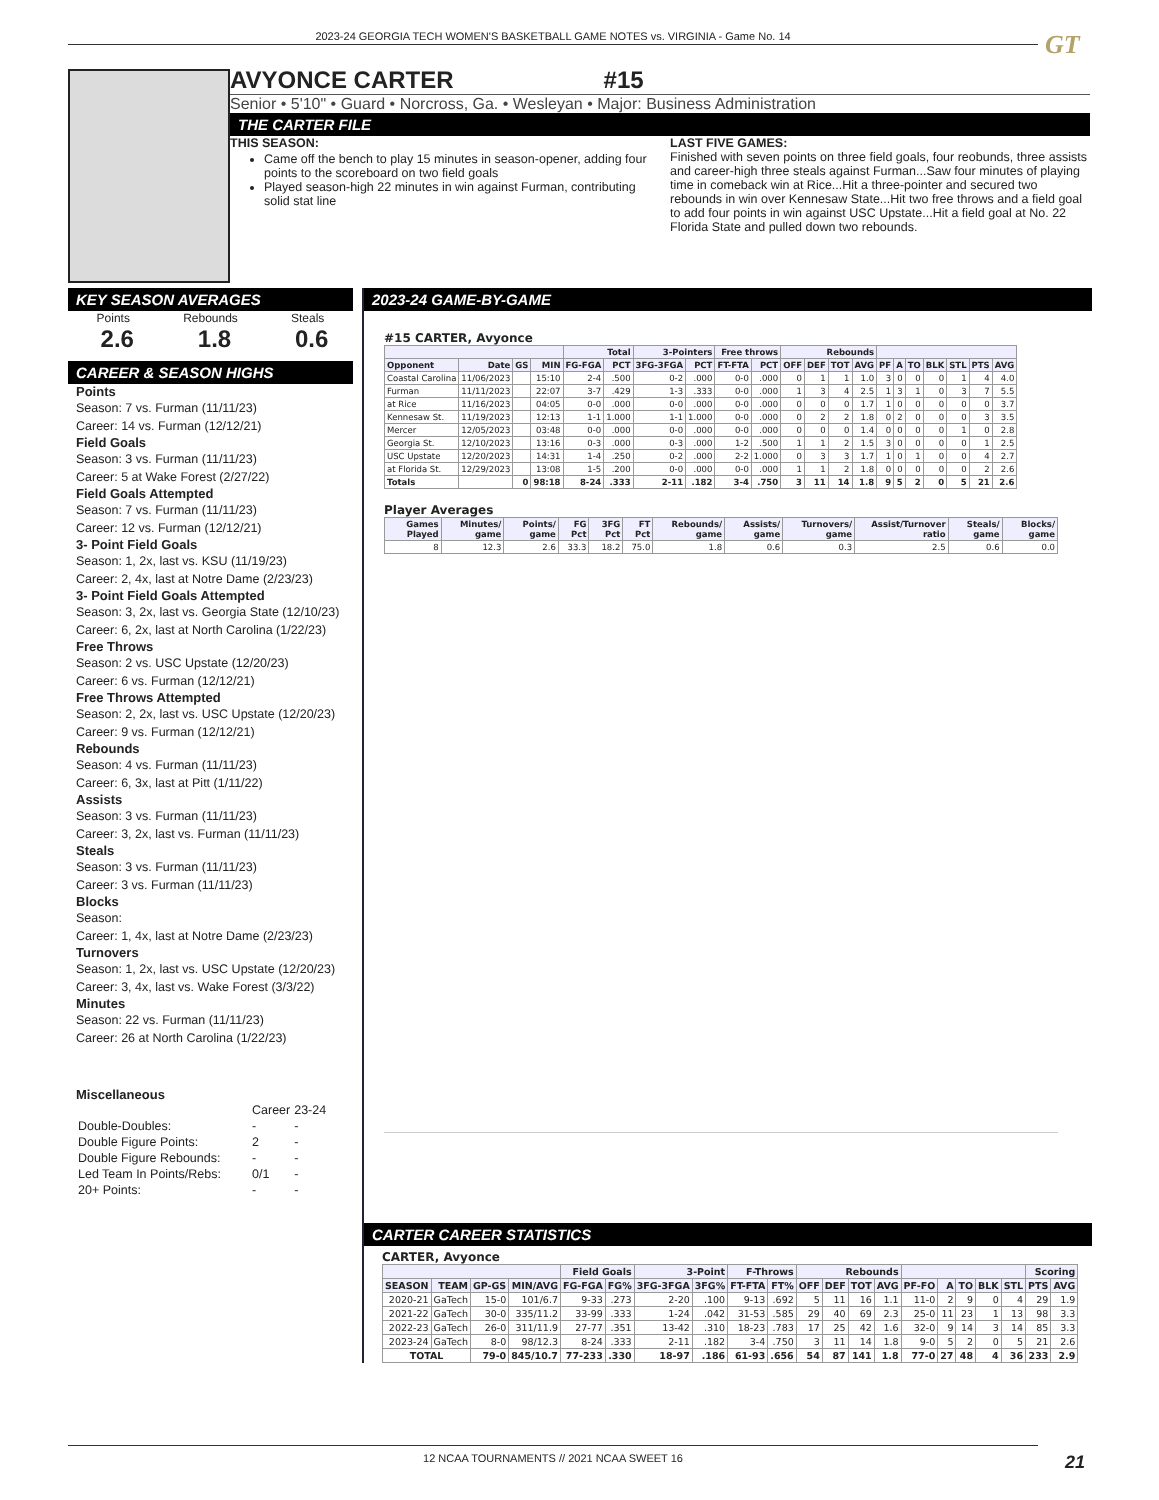2023-24 GEORGIA TECH WOMEN'S BASKETBALL GAME NOTES vs. VIRGINIA - Game No. 14 GT
AVYONCE CARTER #15
Senior • 5'10" • Guard • Norcross, Ga. • Wesleyan • Major: Business Administration
THE CARTER FILE
THIS SEASON:
Came off the bench to play 15 minutes in season-opener, adding four points to the scoreboard on two field goals
Played season-high 22 minutes in win against Furman, contributing solid stat line
LAST FIVE GAMES:
Finished with seven points on three field goals, four reobunds, three assists and career-high three steals against Furman...Saw four minutes of playing time in comeback win at Rice...Hit a three-pointer and secured two rebounds in win over Kennesaw State...Hit two free throws and a field goal to add four points in win against USC Upstate...Hit a field goal at No. 22 Florida State and pulled down two rebounds.
KEY SEASON AVERAGES
Points
2.6
Rebounds
1.8
Steals
0.6
CAREER & SEASON HIGHS
Points
Season: 7 vs. Furman (11/11/23)
Career: 14 vs. Furman (12/12/21)
Field Goals
Season: 3 vs. Furman (11/11/23)
Career: 5 at Wake Forest (2/27/22)
Field Goals Attempted
Season: 7 vs. Furman (11/11/23)
Career: 12 vs. Furman (12/12/21)
3- Point Field Goals
Season: 1, 2x, last vs. KSU (11/19/23)
Career: 2, 4x, last at Notre Dame (2/23/23)
3- Point Field Goals Attempted
Season: 3, 2x, last vs. Georgia State (12/10/23)
Career: 6, 2x, last at North Carolina (1/22/23)
Free Throws
Season: 2 vs. USC Upstate (12/20/23)
Career: 6 vs. Furman (12/12/21)
Free Throws Attempted
Season: 2, 2x, last vs. USC Upstate (12/20/23)
Career: 9 vs. Furman (12/12/21)
Rebounds
Season: 4 vs. Furman (11/11/23)
Career: 6, 3x, last at Pitt (1/11/22)
Assists
Season: 3 vs. Furman (11/11/23)
Career: 3, 2x, last vs. Furman (11/11/23)
Steals
Season: 3 vs. Furman (11/11/23)
Career: 3 vs. Furman (11/11/23)
Blocks
Season:
Career: 1, 4x, last at Notre Dame (2/23/23)
Turnovers
Season: 1, 2x, last vs. USC Upstate (12/20/23)
Career: 3, 4x, last vs. Wake Forest (3/3/22)
Minutes
Season: 22 vs. Furman (11/11/23)
Career: 26 at North Carolina (1/22/23)
Miscellaneous
| | Career | 23-24 |
| Double-Doubles: | - | - |
| Double Figure Points: | 2 | - |
| Double Figure Rebounds: | - | - |
| Led Team In Points/Rebs: | 0/1 | - |
| 20+ Points: | - | - |
2023-24 GAME-BY-GAME
#15 CARTER, Avyonce
| | | | | Total | | 3-Pointers | | Free throws | | Rebounds | | | | | | | | | | |
| --- | --- | --- | --- | --- | --- | --- | --- | --- | --- | --- | --- | --- | --- | --- | --- | --- | --- | --- | --- | --- |
| Opponent | Date | GS | MIN | FG-FGA | PCT | 3FG-3FGA | PCT | FT-FTA | PCT | OFF | DEF | TOT | AVG | PF | A | TO | BLK | STL | PTS | AVG |
| Coastal Carolina | 11/06/2023 | | 15:10 | 2-4 | .500 | 0-2 | .000 | 0-0 | .000 | 0 | 1 | 1 | 1.0 | 3 | 0 | 0 | 0 | 1 | 4 | 4.0 |
| Furman | 11/11/2023 | | 22:07 | 3-7 | .429 | 1-3 | .333 | 0-0 | .000 | 1 | 3 | 4 | 2.5 | 1 | 3 | 1 | 0 | 3 | 7 | 5.5 |
| at Rice | 11/16/2023 | | 04:05 | 0-0 | .000 | 0-0 | .000 | 0-0 | .000 | 0 | 0 | 0 | 1.7 | 1 | 0 | 0 | 0 | 0 | 0 | 3.7 |
| Kennesaw St. | 11/19/2023 | | 12:13 | 1-1 | 1.000 | 1-1 | 1.000 | 0-0 | .000 | 0 | 2 | 2 | 1.8 | 0 | 2 | 0 | 0 | 0 | 3 | 3.5 |
| Mercer | 12/05/2023 | | 03:48 | 0-0 | .000 | 0-0 | .000 | 0-0 | .000 | 0 | 0 | 0 | 1.4 | 0 | 0 | 0 | 0 | 1 | 0 | 2.8 |
| Georgia St. | 12/10/2023 | | 13:16 | 0-3 | .000 | 0-3 | .000 | 1-2 | .500 | 1 | 1 | 2 | 1.5 | 3 | 0 | 0 | 0 | 0 | 1 | 2.5 |
| USC Upstate | 12/20/2023 | | 14:31 | 1-4 | .250 | 0-2 | .000 | 2-2 | 1.000 | 0 | 3 | 3 | 1.7 | 1 | 0 | 1 | 0 | 0 | 4 | 2.7 |
| at Florida St. | 12/29/2023 | | 13:08 | 1-5 | .200 | 0-0 | .000 | 0-0 | .000 | 1 | 1 | 2 | 1.8 | 0 | 0 | 0 | 0 | 0 | 2 | 2.6 |
| Totals | | 0 | 98:18 | 8-24 | .333 | 2-11 | .182 | 3-4 | .750 | 3 | 11 | 14 | 1.8 | 9 | 5 | 2 | 0 | 5 | 21 | 2.6 |
Player Averages
| Games Played | Minutes/ game | Points/ game | FG Pct | 3FG Pct | FT Pct | Rebounds/ game | Assists/ game | Turnovers/ game | Assist/Turnover ratio | Steals/ game | Blocks/ game |
| --- | --- | --- | --- | --- | --- | --- | --- | --- | --- | --- | --- |
| 8 | 12.3 | 2.6 | 33.3 | 18.2 | 75.0 | 1.8 | 0.6 | 0.3 | 2.5 | 0.6 | 0.0 |
CARTER CAREER STATISTICS
CARTER, Avyonce
| | | | | Field Goals | | 3-Point | | F-Throws | | Rebounds | | | | | | | | | Scoring | |
| --- | --- | --- | --- | --- | --- | --- | --- | --- | --- | --- | --- | --- | --- | --- | --- | --- | --- | --- | --- | --- |
| SEASON | TEAM | GP-GS | MIN/AVG | FG-FGA | FG% | 3FG-3FGA | 3FG% | FT-FTA | FT% | OFF | DEF | TOT | AVG | PF-FO | A | TO | BLK | STL | PTS | AVG |
| 2020-21 | GaTech | 15-0 | 101/6.7 | 9-33 | .273 | 2-20 | .100 | 9-13 | .692 | 5 | 11 | 16 | 1.1 | 11-0 | 2 | 9 | 0 | 4 | 29 | 1.9 |
| 2021-22 | GaTech | 30-0 | 335/11.2 | 33-99 | .333 | 1-24 | .042 | 31-53 | .585 | 29 | 40 | 69 | 2.3 | 25-0 | 11 | 23 | 1 | 13 | 98 | 3.3 |
| 2022-23 | GaTech | 26-0 | 311/11.9 | 27-77 | .351 | 13-42 | .310 | 18-23 | .783 | 17 | 25 | 42 | 1.6 | 32-0 | 9 | 14 | 3 | 14 | 85 | 3.3 |
| 2023-24 | GaTech | 8-0 | 98/12.3 | 8-24 | .333 | 2-11 | .182 | 3-4 | .750 | 3 | 11 | 14 | 1.8 | 9-0 | 5 | 2 | 0 | 5 | 21 | 2.6 |
| TOTAL | | 79-0 | 845/10.7 | 77-233 | .330 | 18-97 | .186 | 61-93 | .656 | 54 | 87 | 141 | 1.8 | 77-0 | 27 | 48 | 4 | 36 | 233 | 2.9 |
12 NCAA TOURNAMENTS // 2021 NCAA SWEET 16
21